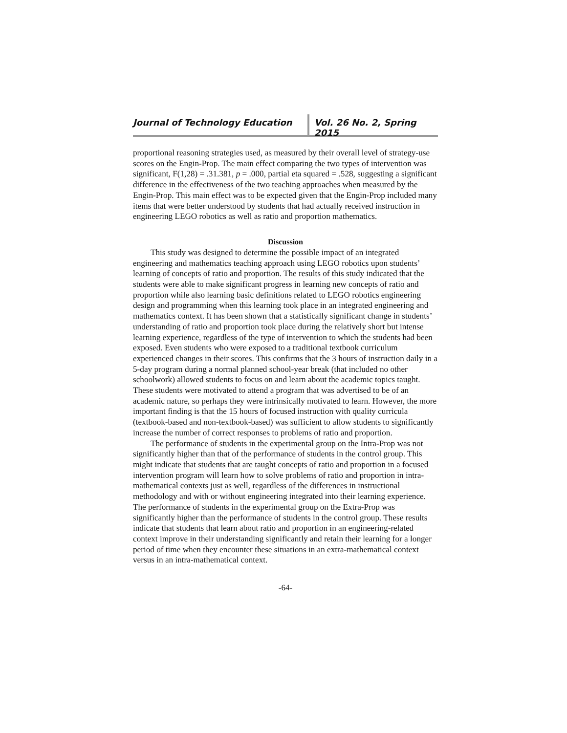Journal of Technology Education Vol. 26 No. 2, Spring 2015
proportional reasoning strategies used, as measured by their overall level of strategy-use scores on the Engin-Prop. The main effect comparing the two types of intervention was significant, F(1,28) = .31.381, p = .000, partial eta squared = .528, suggesting a significant difference in the effectiveness of the two teaching approaches when measured by the Engin-Prop. This main effect was to be expected given that the Engin-Prop included many items that were better understood by students that had actually received instruction in engineering LEGO robotics as well as ratio and proportion mathematics.
Discussion
This study was designed to determine the possible impact of an integrated engineering and mathematics teaching approach using LEGO robotics upon students’ learning of concepts of ratio and proportion. The results of this study indicated that the students were able to make significant progress in learning new concepts of ratio and proportion while also learning basic definitions related to LEGO robotics engineering design and programming when this learning took place in an integrated engineering and mathematics context. It has been shown that a statistically significant change in students’ understanding of ratio and proportion took place during the relatively short but intense learning experience, regardless of the type of intervention to which the students had been exposed. Even students who were exposed to a traditional textbook curriculum experienced changes in their scores. This confirms that the 3 hours of instruction daily in a 5-day program during a normal planned school-year break (that included no other schoolwork) allowed students to focus on and learn about the academic topics taught. These students were motivated to attend a program that was advertised to be of an academic nature, so perhaps they were intrinsically motivated to learn. However, the more important finding is that the 15 hours of focused instruction with quality curricula (textbook-based and non-textbook-based) was sufficient to allow students to significantly increase the number of correct responses to problems of ratio and proportion.
The performance of students in the experimental group on the Intra-Prop was not significantly higher than that of the performance of students in the control group. This might indicate that students that are taught concepts of ratio and proportion in a focused intervention program will learn how to solve problems of ratio and proportion in intra-mathematical contexts just as well, regardless of the differences in instructional methodology and with or without engineering integrated into their learning experience. The performance of students in the experimental group on the Extra-Prop was significantly higher than the performance of students in the control group. These results indicate that students that learn about ratio and proportion in an engineering-related context improve in their understanding significantly and retain their learning for a longer period of time when they encounter these situations in an extra-mathematical context versus in an intra-mathematical context.
-64-